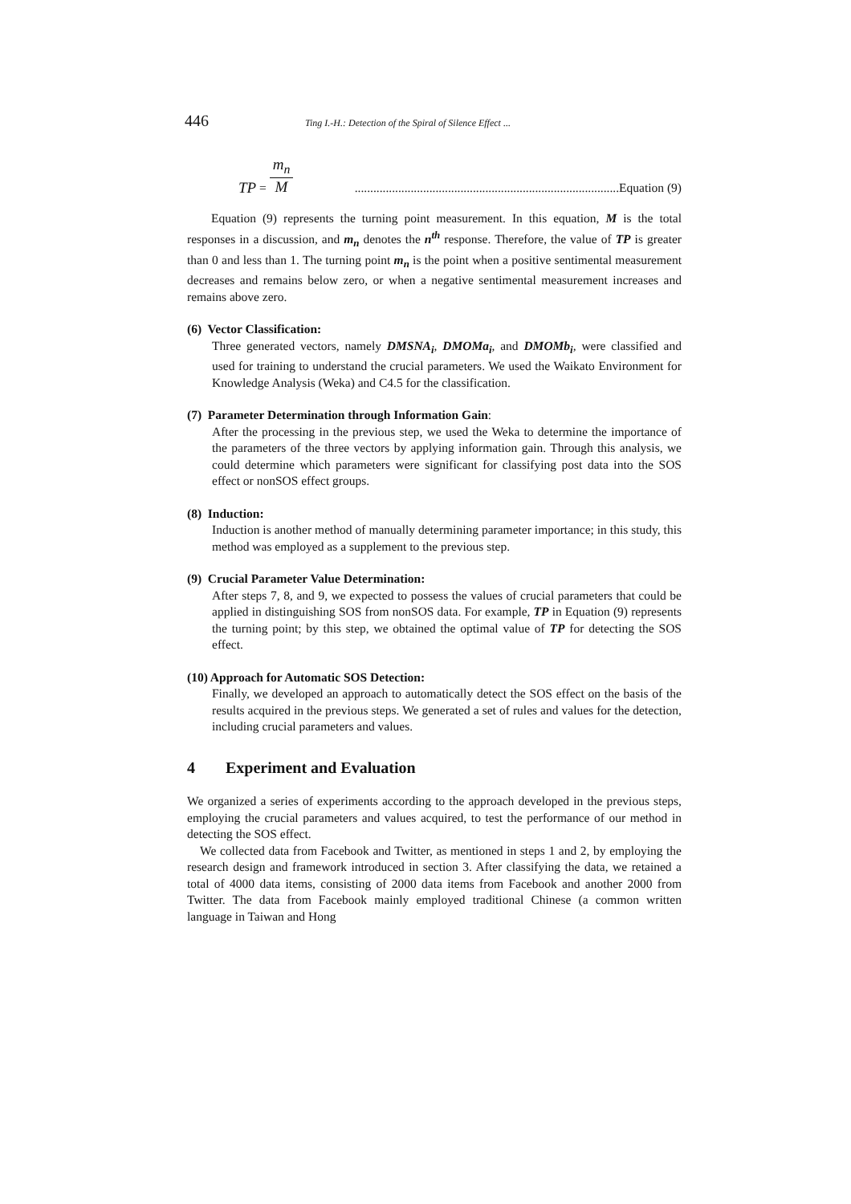446 Ting I.-H.: Detection of the Spiral of Silence Effect ...
TP = m<sub>n</sub> M.....................................................................................Equation (9)
Equation (9) represents the turning point measurement. In this equation, M is the total responses in a discussion, and m<sub>n</sub> denotes the n<sup>th</sup> response. Therefore, the value of TP is greater than 0 and less than 1. The turning point m<sub>n</sub> is the point when a positive sentimental measurement decreases and remains below zero, or when a negative sentimental measurement increases and remains above zero.
(6) Vector Classification:
Three generated vectors, namely DMSNA<sub>i</sub>, DMOMa<sub>i</sub>, and DMOMb<sub>i</sub>, were classified and used for training to understand the crucial parameters. We used the Waikato Environment for Knowledge Analysis (Weka) and C4.5 for the classification.
(7) Parameter Determination through Information Gain:
After the processing in the previous step, we used the Weka to determine the importance of the parameters of the three vectors by applying information gain. Through this analysis, we could determine which parameters were significant for classifying post data into the SOS effect or nonSOS effect groups.
(8) Induction:
Induction is another method of manually determining parameter importance; in this study, this method was employed as a supplement to the previous step.
(9) Crucial Parameter Value Determination:
After steps 7, 8, and 9, we expected to possess the values of crucial parameters that could be applied in distinguishing SOS from nonSOS data. For example, TP in Equation (9) represents the turning point; by this step, we obtained the optimal value of TP for detecting the SOS effect.
(10) Approach for Automatic SOS Detection:
Finally, we developed an approach to automatically detect the SOS effect on the basis of the results acquired in the previous steps. We generated a set of rules and values for the detection, including crucial parameters and values.
4 Experiment and Evaluation
We organized a series of experiments according to the approach developed in the previous steps, employing the crucial parameters and values acquired, to test the performance of our method in detecting the SOS effect.
We collected data from Facebook and Twitter, as mentioned in steps 1 and 2, by employing the research design and framework introduced in section 3. After classifying the data, we retained a total of 4000 data items, consisting of 2000 data items from Facebook and another 2000 from Twitter. The data from Facebook mainly employed traditional Chinese (a common written language in Taiwan and Hong